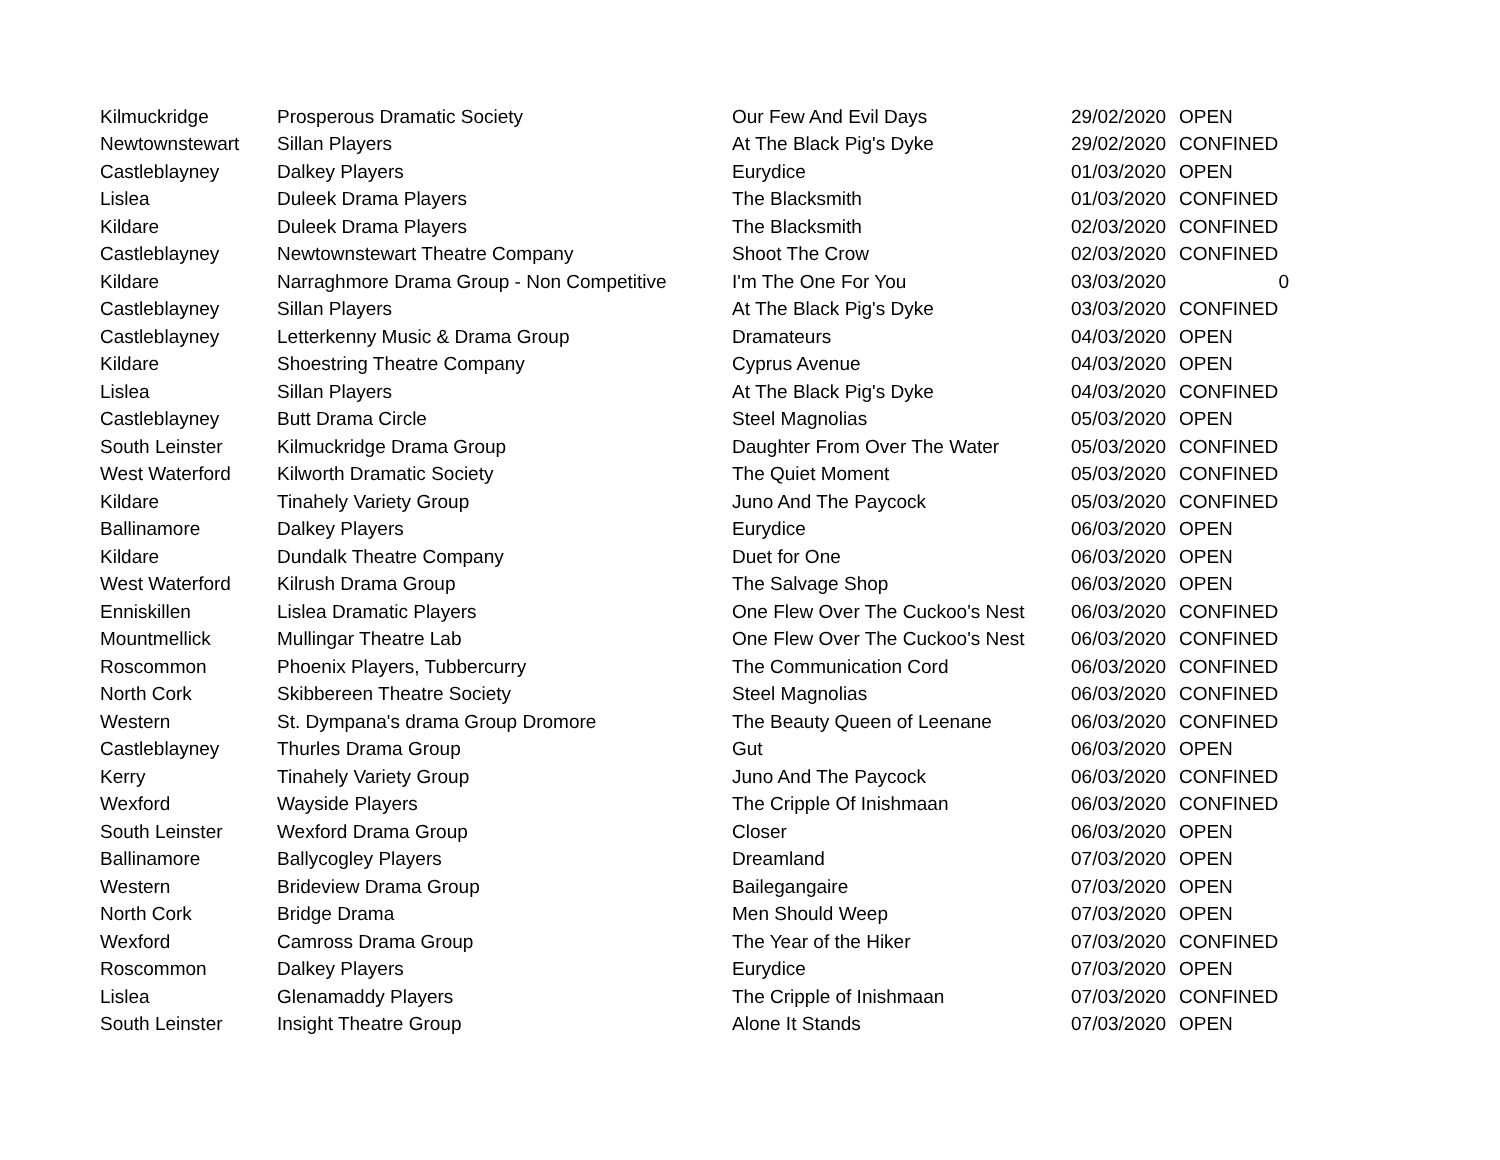| Kilmuckridge | Prosperous Dramatic Society | Our Few And Evil Days | 29/02/2020 | OPEN |
| Newtownstewart | Sillan Players | At The Black Pig's Dyke | 29/02/2020 | CONFINED |
| Castleblayney | Dalkey Players | Eurydice | 01/03/2020 | OPEN |
| Lislea | Duleek Drama Players | The Blacksmith | 01/03/2020 | CONFINED |
| Kildare | Duleek Drama Players | The Blacksmith | 02/03/2020 | CONFINED |
| Castleblayney | Newtownstewart Theatre Company | Shoot The Crow | 02/03/2020 | CONFINED |
| Kildare | Narraghmore Drama Group - Non Competitive | I'm The One For You | 03/03/2020 | 0 |
| Castleblayney | Sillan Players | At The Black Pig's Dyke | 03/03/2020 | CONFINED |
| Castleblayney | Letterkenny Music & Drama Group | Dramateurs | 04/03/2020 | OPEN |
| Kildare | Shoestring Theatre Company | Cyprus Avenue | 04/03/2020 | OPEN |
| Lislea | Sillan Players | At The Black Pig's Dyke | 04/03/2020 | CONFINED |
| Castleblayney | Butt Drama Circle | Steel Magnolias | 05/03/2020 | OPEN |
| South Leinster | Kilmuckridge Drama Group | Daughter From Over The Water | 05/03/2020 | CONFINED |
| West Waterford | Kilworth Dramatic Society | The Quiet Moment | 05/03/2020 | CONFINED |
| Kildare | Tinahely Variety Group | Juno And The Paycock | 05/03/2020 | CONFINED |
| Ballinamore | Dalkey Players | Eurydice | 06/03/2020 | OPEN |
| Kildare | Dundalk Theatre Company | Duet for One | 06/03/2020 | OPEN |
| West Waterford | Kilrush Drama Group | The Salvage Shop | 06/03/2020 | OPEN |
| Enniskillen | Lislea Dramatic Players | One Flew Over The Cuckoo's Nest | 06/03/2020 | CONFINED |
| Mountmellick | Mullingar Theatre Lab | One Flew Over The Cuckoo's Nest | 06/03/2020 | CONFINED |
| Roscommon | Phoenix Players, Tubbercurry | The Communication Cord | 06/03/2020 | CONFINED |
| North Cork | Skibbereen Theatre Society | Steel Magnolias | 06/03/2020 | CONFINED |
| Western | St. Dympana's drama Group Dromore | The Beauty Queen of Leenane | 06/03/2020 | CONFINED |
| Castleblayney | Thurles Drama Group | Gut | 06/03/2020 | OPEN |
| Kerry | Tinahely Variety Group | Juno And The Paycock | 06/03/2020 | CONFINED |
| Wexford | Wayside Players | The Cripple Of Inishmaan | 06/03/2020 | CONFINED |
| South Leinster | Wexford Drama Group | Closer | 06/03/2020 | OPEN |
| Ballinamore | Ballycogley Players | Dreamland | 07/03/2020 | OPEN |
| Western | Brideview Drama Group | Bailegangaire | 07/03/2020 | OPEN |
| North Cork | Bridge Drama | Men Should Weep | 07/03/2020 | OPEN |
| Wexford | Camross Drama Group | The Year of the Hiker | 07/03/2020 | CONFINED |
| Roscommon | Dalkey Players | Eurydice | 07/03/2020 | OPEN |
| Lislea | Glenamaddy Players | The Cripple of Inishmaan | 07/03/2020 | CONFINED |
| South Leinster | Insight Theatre Group | Alone It Stands | 07/03/2020 | OPEN |